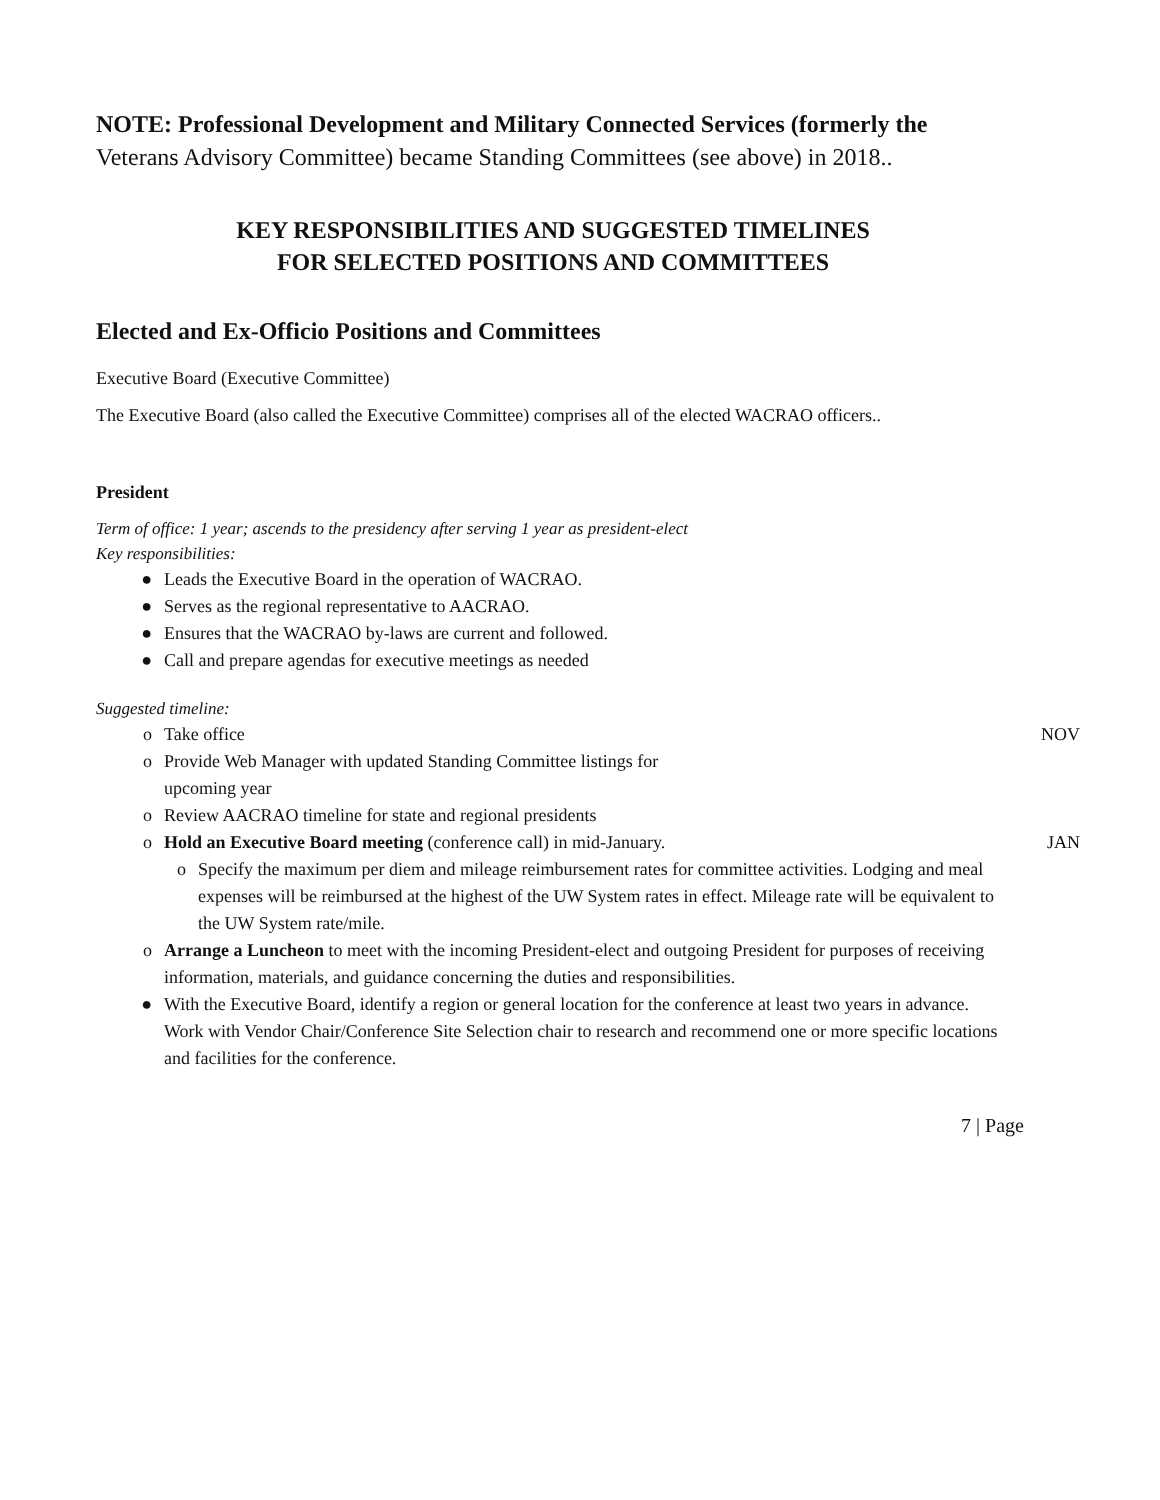NOTE: Professional Development and Military Connected Services (formerly the
Veterans Advisory Committee) became Standing Committees (see above) in 2018..
KEY RESPONSIBILITIES AND SUGGESTED TIMELINES
FOR SELECTED POSITIONS AND COMMITTEES
Elected and Ex-Officio Positions and Committees
Executive Board (Executive Committee)
The Executive Board (also called the Executive Committee) comprises all of the elected WACRAO officers..
President
Term of office: 1 year; ascends to the presidency after serving 1 year as president-elect
Key responsibilities:
● Leads the Executive Board in the operation of WACRAO.
● Serves as the regional representative to AACRAO.
● Ensures that the WACRAO by-laws are current and followed.
● Call and prepare agendas for executive meetings as needed
Suggested timeline:
o Take office NOV
o Provide Web Manager with updated Standing Committee listings for
upcoming year
o Review AACRAO timeline for state and regional presidents
o Hold an Executive Board meeting (conference call) in mid-January. JAN
o Specify the maximum per diem and mileage reimbursement rates for committee activities. Lodging and meal expenses will be reimbursed at the highest of the UW System rates in effect. Mileage rate will be equivalent to the UW System rate/mile.
o Arrange a Luncheon to meet with the incoming President-elect and outgoing President for purposes of receiving information, materials, and guidance concerning the duties and responsibilities.
● With the Executive Board, identify a region or general location for the conference at least two years in advance. Work with Vendor Chair/Conference Site Selection chair to research and recommend one or more specific locations and facilities for the conference.
7 | Page